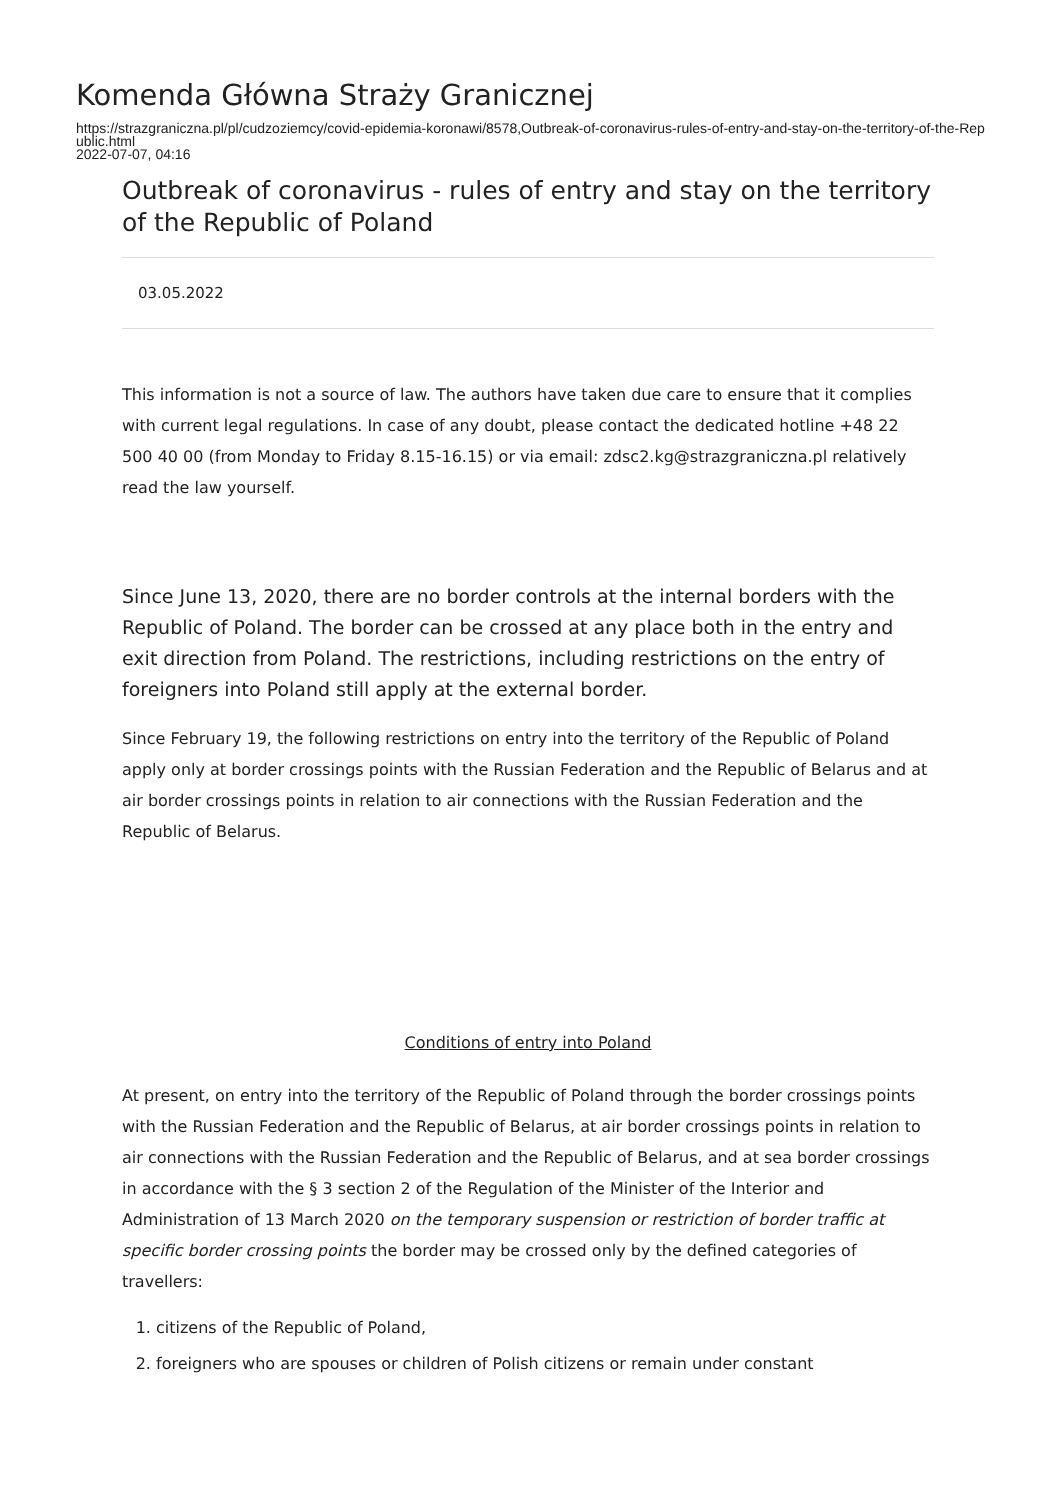Komenda Główna Straży Granicznej
https://strazgraniczna.pl/pl/cudzoziemcy/covid-epidemia-koronawi/8578,Outbreak-of-coronavirus-rules-of-entry-and-stay-on-the-territory-of-the-Republic.html
2022-07-07, 04:16
Outbreak of coronavirus - rules of entry and stay on the territory of the Republic of Poland
03.05.2022
This information is not a source of law. The authors have taken due care to ensure that it complies with current legal regulations. In case of any doubt, please contact the dedicated hotline +48 22 500 40 00 (from Monday to Friday 8.15-16.15) or via email: zdsc2.kg@strazgraniczna.pl relatively read the law yourself.
Since June 13, 2020, there are no border controls at the internal borders with the Republic of Poland. The border can be crossed at any place both in the entry and exit direction from Poland. The restrictions, including restrictions on the entry of foreigners into Poland still apply at the external border.
Since February 19, the following restrictions on entry into the territory of the Republic of Poland apply only at border crossings points with the Russian Federation and the Republic of Belarus and at air border crossings points in relation to air connections with the Russian Federation and the Republic of Belarus.
Conditions of entry into Poland
At present, on entry into the territory of the Republic of Poland through the border crossings points with the Russian Federation and the Republic of Belarus, at air border crossings points in relation to air connections with the Russian Federation and the Republic of Belarus, and at sea border crossings in accordance with the § 3 section 2 of the Regulation of the Minister of the Interior and Administration of 13 March 2020 on the temporary suspension or restriction of border traffic at specific border crossing points the border may be crossed only by the defined categories of travellers:
1. citizens of the Republic of Poland,
2. foreigners who are spouses or children of Polish citizens or remain under constant